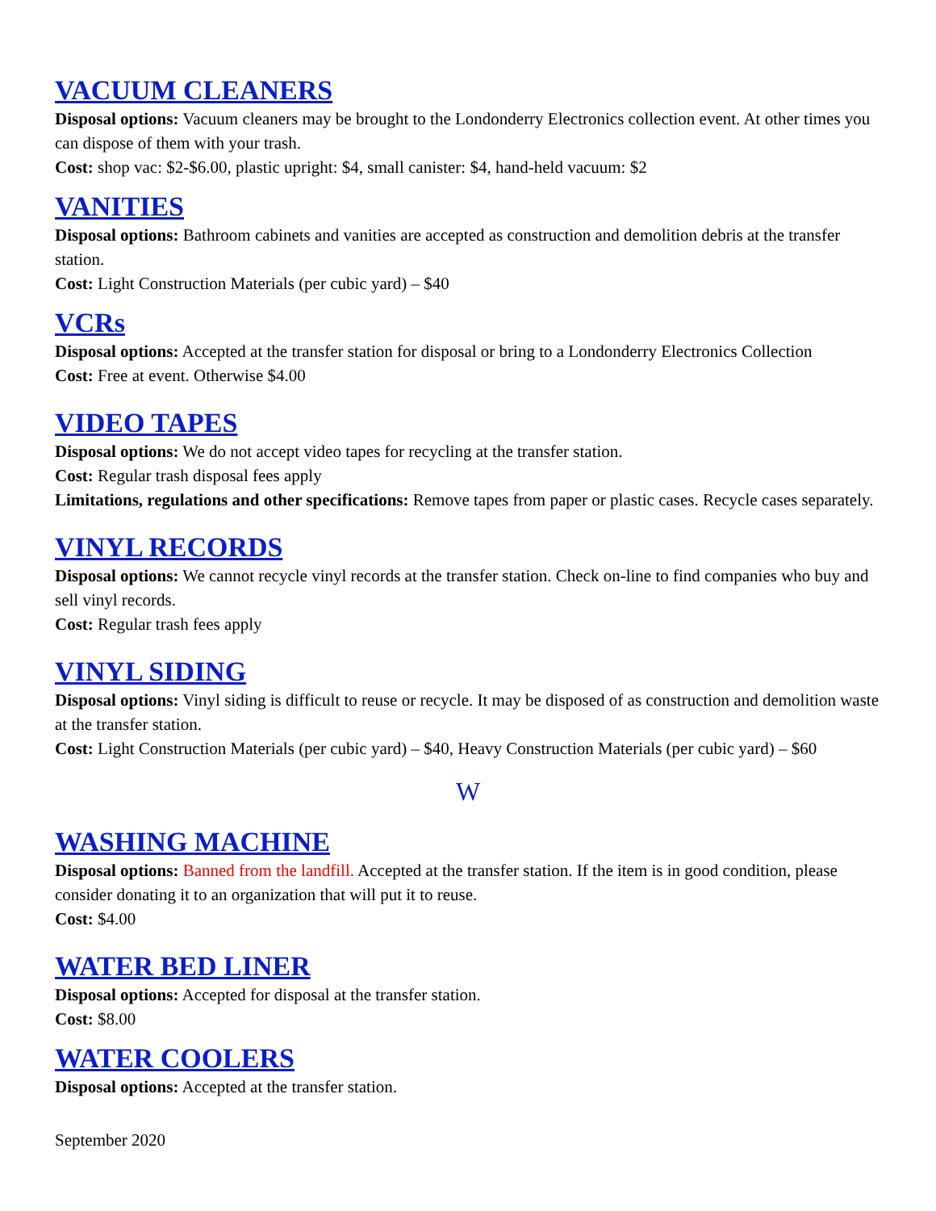VACUUM CLEANERS
Disposal options: Vacuum cleaners may be brought to the Londonderry Electronics collection event. At other times you can dispose of them with your trash.
Cost: shop vac: $2-$6.00, plastic upright: $4, small canister: $4, hand-held vacuum: $2
VANITIES
Disposal options: Bathroom cabinets and vanities are accepted as construction and demolition debris at the transfer station.
Cost: Light Construction Materials (per cubic yard) – $40
VCRs
Disposal options: Accepted at the transfer station for disposal or bring to a Londonderry Electronics Collection
Cost: Free at event. Otherwise $4.00
VIDEO TAPES
Disposal options: We do not accept video tapes for recycling at the transfer station.
Cost: Regular trash disposal fees apply
Limitations, regulations and other specifications: Remove tapes from paper or plastic cases. Recycle cases separately.
VINYL RECORDS
Disposal options: We cannot recycle vinyl records at the transfer station. Check on-line to find companies who buy and sell vinyl records.
Cost: Regular trash fees apply
VINYL SIDING
Disposal options: Vinyl siding is difficult to reuse or recycle. It may be disposed of as construction and demolition waste at the transfer station.
Cost: Light Construction Materials (per cubic yard) – $40, Heavy Construction Materials (per cubic yard) – $60
W
WASHING MACHINE
Disposal options: Banned from the landfill. Accepted at the transfer station. If the item is in good condition, please consider donating it to an organization that will put it to reuse.
Cost: $4.00
WATER BED LINER
Disposal options: Accepted for disposal at the transfer station.
Cost: $8.00
WATER COOLERS
Disposal options: Accepted at the transfer station.
September 2020